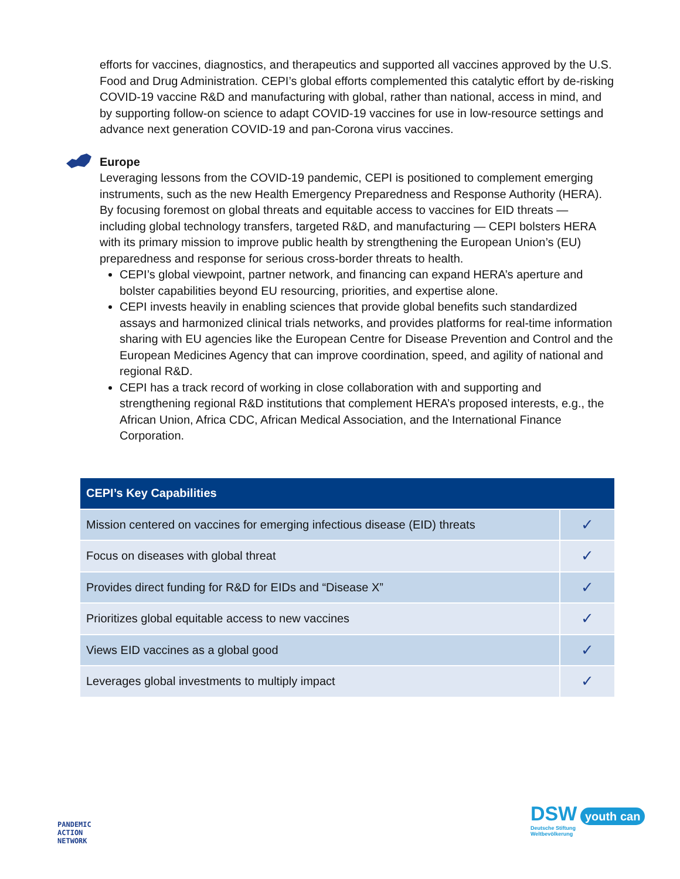efforts for vaccines, diagnostics, and therapeutics and supported all vaccines approved by the U.S. Food and Drug Administration. CEPI’s global efforts complemented this catalytic effort by de-risking COVID-19 vaccine R&D and manufacturing with global, rather than national, access in mind, and by supporting follow-on science to adapt COVID-19 vaccines for use in low-resource settings and advance next generation COVID-19 and pan-Corona virus vaccines.
Europe
Leveraging lessons from the COVID-19 pandemic, CEPI is positioned to complement emerging instruments, such as the new Health Emergency Preparedness and Response Authority (HERA). By focusing foremost on global threats and equitable access to vaccines for EID threats — including global technology transfers, targeted R&D, and manufacturing — CEPI bolsters HERA with its primary mission to improve public health by strengthening the European Union’s (EU) preparedness and response for serious cross-border threats to health.
CEPI’s global viewpoint, partner network, and financing can expand HERA’s aperture and bolster capabilities beyond EU resourcing, priorities, and expertise alone.
CEPI invests heavily in enabling sciences that provide global benefits such standardized assays and harmonized clinical trials networks, and provides platforms for real-time information sharing with EU agencies like the European Centre for Disease Prevention and Control and the European Medicines Agency that can improve coordination, speed, and agility of national and regional R&D.
CEPI has a track record of working in close collaboration with and supporting and strengthening regional R&D institutions that complement HERA’s proposed interests, e.g., the African Union, Africa CDC, African Medical Association, and the International Finance Corporation.
| CEPI’s Key Capabilities | |
| --- | --- |
| Mission centered on vaccines for emerging infectious disease (EID) threats | ✓ |
| Focus on diseases with global threat | ✓ |
| Provides direct funding for R&D for EIDs and “Disease X” | ✓ |
| Prioritizes global equitable access to new vaccines | ✓ |
| Views EID vaccines as a global good | ✓ |
| Leverages global investments to multiply impact | ✓ |
PANDEMIC
ACTION
NETWORK
DSW youth can
Deutsche Stiftung
Weltbevölkerung